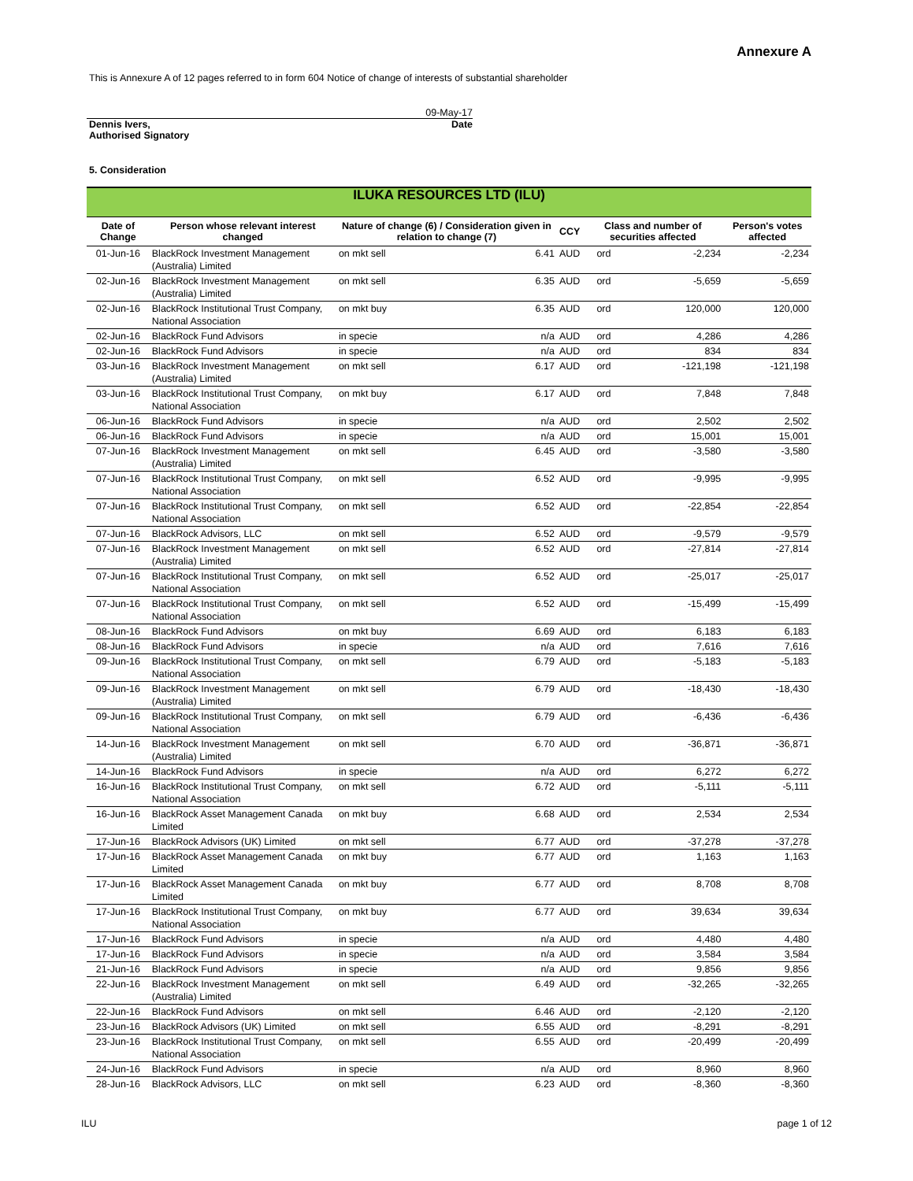Annexure A
This is Annexure A of 12 pages referred to in form 604 Notice of change of interests of substantial shareholder
09-May-17
Dennis Ivers,
Authorised Signatory
Date
5. Consideration
| ILUKA RESOURCES LTD (ILU) | | | | | | | |
| Date of Change | Person whose relevant interest changed | Nature of change (6) / Consideration given in relation to change (7) | | CCY | Class and number of securities affected | | Person's votes affected |
| 01-Jun-16 | BlackRock Investment Management (Australia) Limited | on mkt sell | 6.41 | AUD | ord | -2,234 | -2,234 |
| 02-Jun-16 | BlackRock Investment Management (Australia) Limited | on mkt sell | 6.35 | AUD | ord | -5,659 | -5,659 |
| 02-Jun-16 | BlackRock Institutional Trust Company, National Association | on mkt buy | 6.35 | AUD | ord | 120,000 | 120,000 |
| 02-Jun-16 | BlackRock Fund Advisors | in specie | n/a | AUD | ord | 4,286 | 4,286 |
| 02-Jun-16 | BlackRock Fund Advisors | in specie | n/a | AUD | ord | 834 | 834 |
| 03-Jun-16 | BlackRock Investment Management (Australia) Limited | on mkt sell | 6.17 | AUD | ord | -121,198 | -121,198 |
| 03-Jun-16 | BlackRock Institutional Trust Company, National Association | on mkt buy | 6.17 | AUD | ord | 7,848 | 7,848 |
| 06-Jun-16 | BlackRock Fund Advisors | in specie | n/a | AUD | ord | 2,502 | 2,502 |
| 06-Jun-16 | BlackRock Fund Advisors | in specie | n/a | AUD | ord | 15,001 | 15,001 |
| 07-Jun-16 | BlackRock Investment Management (Australia) Limited | on mkt sell | 6.45 | AUD | ord | -3,580 | -3,580 |
| 07-Jun-16 | BlackRock Institutional Trust Company, National Association | on mkt sell | 6.52 | AUD | ord | -9,995 | -9,995 |
| 07-Jun-16 | BlackRock Institutional Trust Company, National Association | on mkt sell | 6.52 | AUD | ord | -22,854 | -22,854 |
| 07-Jun-16 | BlackRock Advisors, LLC | on mkt sell | 6.52 | AUD | ord | -9,579 | -9,579 |
| 07-Jun-16 | BlackRock Investment Management (Australia) Limited | on mkt sell | 6.52 | AUD | ord | -27,814 | -27,814 |
| 07-Jun-16 | BlackRock Institutional Trust Company, National Association | on mkt sell | 6.52 | AUD | ord | -25,017 | -25,017 |
| 07-Jun-16 | BlackRock Institutional Trust Company, National Association | on mkt sell | 6.52 | AUD | ord | -15,499 | -15,499 |
| 08-Jun-16 | BlackRock Fund Advisors | on mkt buy | 6.69 | AUD | ord | 6,183 | 6,183 |
| 08-Jun-16 | BlackRock Fund Advisors | in specie | n/a | AUD | ord | 7,616 | 7,616 |
| 09-Jun-16 | BlackRock Institutional Trust Company, National Association | on mkt sell | 6.79 | AUD | ord | -5,183 | -5,183 |
| 09-Jun-16 | BlackRock Investment Management (Australia) Limited | on mkt sell | 6.79 | AUD | ord | -18,430 | -18,430 |
| 09-Jun-16 | BlackRock Institutional Trust Company, National Association | on mkt sell | 6.79 | AUD | ord | -6,436 | -6,436 |
| 14-Jun-16 | BlackRock Investment Management (Australia) Limited | on mkt sell | 6.70 | AUD | ord | -36,871 | -36,871 |
| 14-Jun-16 | BlackRock Fund Advisors | in specie | n/a | AUD | ord | 6,272 | 6,272 |
| 16-Jun-16 | BlackRock Institutional Trust Company, National Association | on mkt sell | 6.72 | AUD | ord | -5,111 | -5,111 |
| 16-Jun-16 | BlackRock Asset Management Canada Limited | on mkt buy | 6.68 | AUD | ord | 2,534 | 2,534 |
| 17-Jun-16 | BlackRock Advisors (UK) Limited | on mkt sell | 6.77 | AUD | ord | -37,278 | -37,278 |
| 17-Jun-16 | BlackRock Asset Management Canada Limited | on mkt buy | 6.77 | AUD | ord | 1,163 | 1,163 |
| 17-Jun-16 | BlackRock Asset Management Canada Limited | on mkt buy | 6.77 | AUD | ord | 8,708 | 8,708 |
| 17-Jun-16 | BlackRock Institutional Trust Company, National Association | on mkt buy | 6.77 | AUD | ord | 39,634 | 39,634 |
| 17-Jun-16 | BlackRock Fund Advisors | in specie | n/a | AUD | ord | 4,480 | 4,480 |
| 17-Jun-16 | BlackRock Fund Advisors | in specie | n/a | AUD | ord | 3,584 | 3,584 |
| 21-Jun-16 | BlackRock Fund Advisors | in specie | n/a | AUD | ord | 9,856 | 9,856 |
| 22-Jun-16 | BlackRock Investment Management (Australia) Limited | on mkt sell | 6.49 | AUD | ord | -32,265 | -32,265 |
| 22-Jun-16 | BlackRock Fund Advisors | on mkt sell | 6.46 | AUD | ord | -2,120 | -2,120 |
| 23-Jun-16 | BlackRock Advisors (UK) Limited | on mkt sell | 6.55 | AUD | ord | -8,291 | -8,291 |
| 23-Jun-16 | BlackRock Institutional Trust Company, National Association | on mkt sell | 6.55 | AUD | ord | -20,499 | -20,499 |
| 24-Jun-16 | BlackRock Fund Advisors | in specie | n/a | AUD | ord | 8,960 | 8,960 |
| 28-Jun-16 | BlackRock Advisors, LLC | on mkt sell | 6.23 | AUD | ord | -8,360 | -8,360 |
ILU page 1 of 12